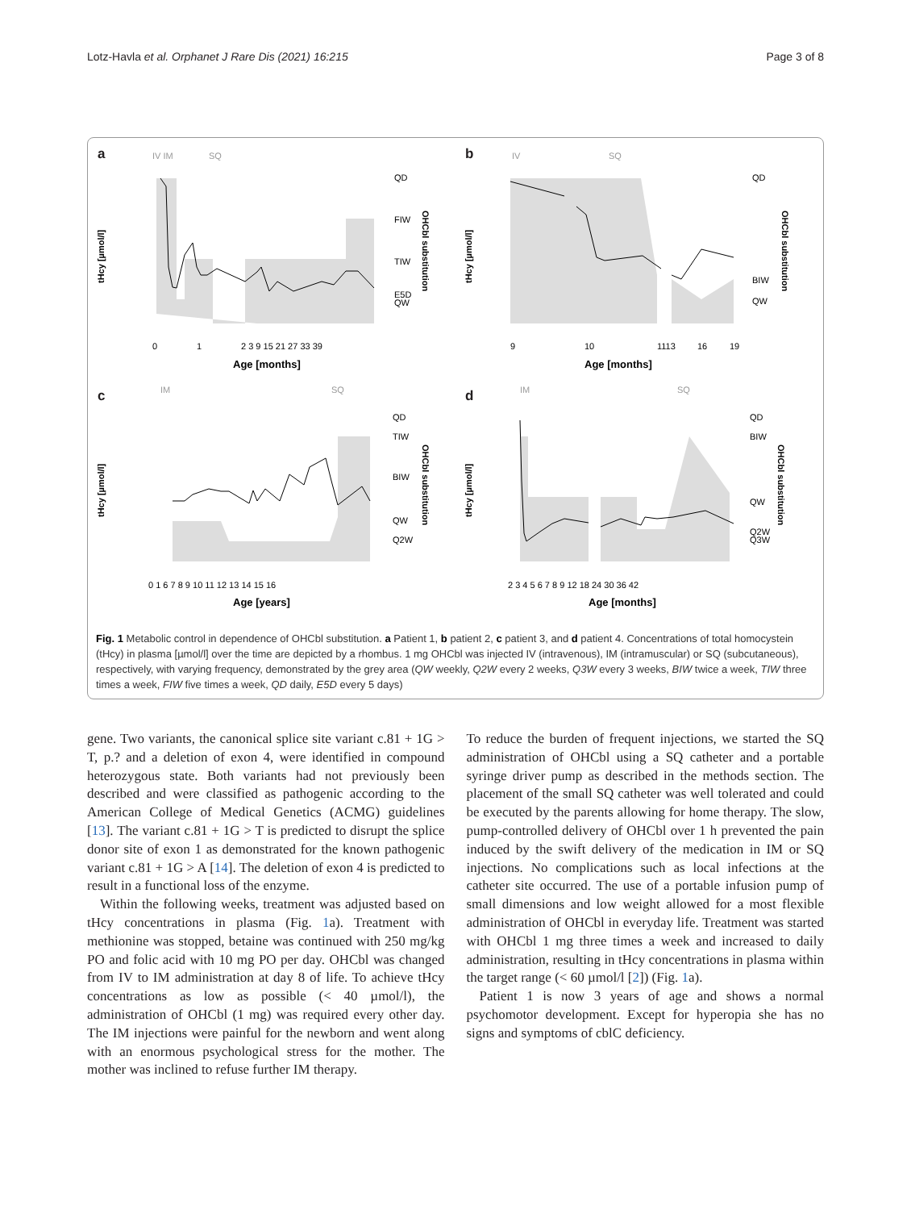Lotz-Havla et al. Orphanet J Rare Dis (2021) 16:215 Page 3 of 8
a
IV IM
SQ
tHcy [µmol/l]
OHCbl substitution
QD
FIW
TIW
E5D
QW
0
1
2 3 9 15 21 27 33 39
Age [months]
b
IV
SQ
tHcy [µmol/l]
OHCbl substitution
QD
BIW
QW
9
10
1113
16
19
Age [months]
c
IM
SQ
tHcy [µmol/l]
OHCbl substitution
QD
TIW
BIW
QW
Q2W
0 1 6 7 8 9 10 11 12 13 14 15 16
Age [years]
d
IM
SQ
tHcy [µmol/l]
OHCbl substitution
QD
BIW
QW
Q2W
Q3W
2 3 4 5 6 7 8 9 12 18 24 30 36 42
Age [months]
Fig. 1 Metabolic control in dependence of OHCbl substitution. a Patient 1, b patient 2, c patient 3, and d patient 4. Concentrations of total homocystein (tHcy) in plasma [µmol/l] over the time are depicted by a rhombus. 1 mg OHCbl was injected IV (intravenous), IM (intramuscular) or SQ (subcutaneous), respectively, with varying frequency, demonstrated by the grey area (QW weekly, Q2W every 2 weeks, Q3W every 3 weeks, BIW twice a week, TIW three times a week, FIW five times a week, QD daily, E5D every 5 days)
gene. Two variants, the canonical splice site variant c.81 + 1G > T, p.? and a deletion of exon 4, were identified in compound heterozygous state. Both variants had not previously been described and were classified as pathogenic according to the American College of Medical Genetics (ACMG) guidelines [13]. The variant c.81 + 1G > T is predicted to disrupt the splice donor site of exon 1 as demonstrated for the known pathogenic variant c.81 + 1G > A [14]. The deletion of exon 4 is predicted to result in a functional loss of the enzyme.
Within the following weeks, treatment was adjusted based on tHcy concentrations in plasma (Fig. 1a). Treatment with methionine was stopped, betaine was continued with 250 mg/kg PO and folic acid with 10 mg PO per day. OHCbl was changed from IV to IM administration at day 8 of life. To achieve tHcy concentrations as low as possible (< 40 µmol/l), the administration of OHCbl (1 mg) was required every other day. The IM injections were painful for the newborn and went along with an enormous psychological stress for the mother. The mother was inclined to refuse further IM therapy.
To reduce the burden of frequent injections, we started the SQ administration of OHCbl using a SQ catheter and a portable syringe driver pump as described in the methods section. The placement of the small SQ catheter was well tolerated and could be executed by the parents allowing for home therapy. The slow, pump-controlled delivery of OHCbl over 1 h prevented the pain induced by the swift delivery of the medication in IM or SQ injections. No complications such as local infections at the catheter site occurred. The use of a portable infusion pump of small dimensions and low weight allowed for a most flexible administration of OHCbl in everyday life. Treatment was started with OHCbl 1 mg three times a week and increased to daily administration, resulting in tHcy concentrations in plasma within the target range (< 60 µmol/l [2]) (Fig. 1a).
Patient 1 is now 3 years of age and shows a normal psychomotor development. Except for hyperopia she has no signs and symptoms of cblC deficiency.